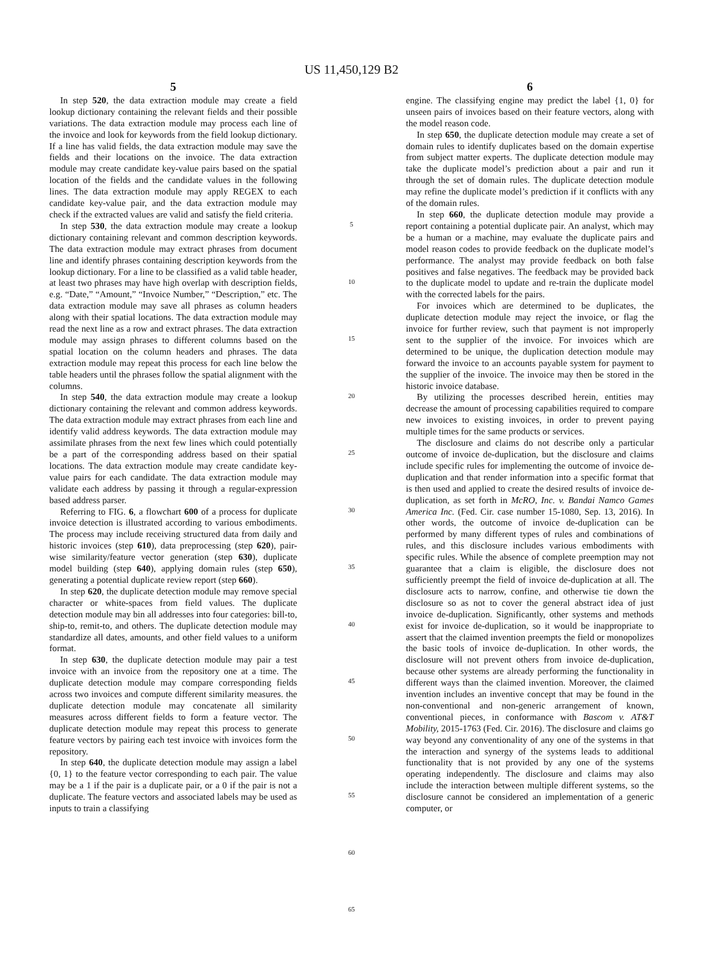US 11,450,129 B2
5
In step 520, the data extraction module may create a field lookup dictionary containing the relevant fields and their possible variations. The data extraction module may process each line of the invoice and look for keywords from the field lookup dictionary. If a line has valid fields, the data extraction module may save the fields and their locations on the invoice. The data extraction module may create candidate key-value pairs based on the spatial location of the fields and the candidate values in the following lines. The data extraction module may apply REGEX to each candidate key-value pair, and the data extraction module may check if the extracted values are valid and satisfy the field criteria.
In step 530, the data extraction module may create a lookup dictionary containing relevant and common description keywords. The data extraction module may extract phrases from document line and identify phrases containing description keywords from the lookup dictionary. For a line to be classified as a valid table header, at least two phrases may have high overlap with description fields, e.g. “Date,” “Amount,” “Invoice Number,” “Description,” etc. The data extraction module may save all phrases as column headers along with their spatial locations. The data extraction module may read the next line as a row and extract phrases. The data extraction module may assign phrases to different columns based on the spatial location on the column headers and phrases. The data extraction module may repeat this process for each line below the table headers until the phrases follow the spatial alignment with the columns.
In step 540, the data extraction module may create a lookup dictionary containing the relevant and common address keywords. The data extraction module may extract phrases from each line and identify valid address keywords. The data extraction module may assimilate phrases from the next few lines which could potentially be a part of the corresponding address based on their spatial locations. The data extraction module may create candidate key-value pairs for each candidate. The data extraction module may validate each address by passing it through a regular-expression based address parser.
Referring to FIG. 6, a flowchart 600 of a process for duplicate invoice detection is illustrated according to various embodiments. The process may include receiving structured data from daily and historic invoices (step 610), data preprocessing (step 620), pair-wise similarity/feature vector generation (step 630), duplicate model building (step 640), applying domain rules (step 650), generating a potential duplicate review report (step 660).
In step 620, the duplicate detection module may remove special character or white-spaces from field values. The duplicate detection module may bin all addresses into four categories: bill-to, ship-to, remit-to, and others. The duplicate detection module may standardize all dates, amounts, and other field values to a uniform format.
In step 630, the duplicate detection module may pair a test invoice with an invoice from the repository one at a time. The duplicate detection module may compare corresponding fields across two invoices and compute different similarity measures. the duplicate detection module may concatenate all similarity measures across different fields to form a feature vector. The duplicate detection module may repeat this process to generate feature vectors by pairing each test invoice with invoices form the repository.
In step 640, the duplicate detection module may assign a label {0, 1} to the feature vector corresponding to each pair. The value may be a 1 if the pair is a duplicate pair, or a 0 if the pair is not a duplicate. The feature vectors and associated labels may be used as inputs to train a classifying
5
10
15
20
25
30
35
40
45
50
55
60
65
6
engine. The classifying engine may predict the label {1, 0} for unseen pairs of invoices based on their feature vectors, along with the model reason code.
In step 650, the duplicate detection module may create a set of domain rules to identify duplicates based on the domain expertise from subject matter experts. The duplicate detection module may take the duplicate model’s prediction about a pair and run it through the set of domain rules. The duplicate detection module may refine the duplicate model’s prediction if it conflicts with any of the domain rules.
In step 660, the duplicate detection module may provide a report containing a potential duplicate pair. An analyst, which may be a human or a machine, may evaluate the duplicate pairs and model reason codes to provide feedback on the duplicate model’s performance. The analyst may provide feedback on both false positives and false negatives. The feedback may be provided back to the duplicate model to update and re-train the duplicate model with the corrected labels for the pairs.
For invoices which are determined to be duplicates, the duplicate detection module may reject the invoice, or flag the invoice for further review, such that payment is not improperly sent to the supplier of the invoice. For invoices which are determined to be unique, the duplication detection module may forward the invoice to an accounts payable system for payment to the supplier of the invoice. The invoice may then be stored in the historic invoice database.
By utilizing the processes described herein, entities may decrease the amount of processing capabilities required to compare new invoices to existing invoices, in order to prevent paying multiple times for the same products or services.
The disclosure and claims do not describe only a particular outcome of invoice de-duplication, but the disclosure and claims include specific rules for implementing the outcome of invoice de-duplication and that render information into a specific format that is then used and applied to create the desired results of invoice de-duplication, as set forth in McRO, Inc. v. Bandai Namco Games America Inc. (Fed. Cir. case number 15-1080, Sep. 13, 2016). In other words, the outcome of invoice de-duplication can be performed by many different types of rules and combinations of rules, and this disclosure includes various embodiments with specific rules. While the absence of complete preemption may not guarantee that a claim is eligible, the disclosure does not sufficiently preempt the field of invoice de-duplication at all. The disclosure acts to narrow, confine, and otherwise tie down the disclosure so as not to cover the general abstract idea of just invoice de-duplication. Significantly, other systems and methods exist for invoice de-duplication, so it would be inappropriate to assert that the claimed invention preempts the field or monopolizes the basic tools of invoice de-duplication. In other words, the disclosure will not prevent others from invoice de-duplication, because other systems are already performing the functionality in different ways than the claimed invention. Moreover, the claimed invention includes an inventive concept that may be found in the non-conventional and non-generic arrangement of known, conventional pieces, in conformance with Bascom v. AT&T Mobility, 2015-1763 (Fed. Cir. 2016). The disclosure and claims go way beyond any conventionality of any one of the systems in that the interaction and synergy of the systems leads to additional functionality that is not provided by any one of the systems operating independently. The disclosure and claims may also include the interaction between multiple different systems, so the disclosure cannot be considered an implementation of a generic computer, or